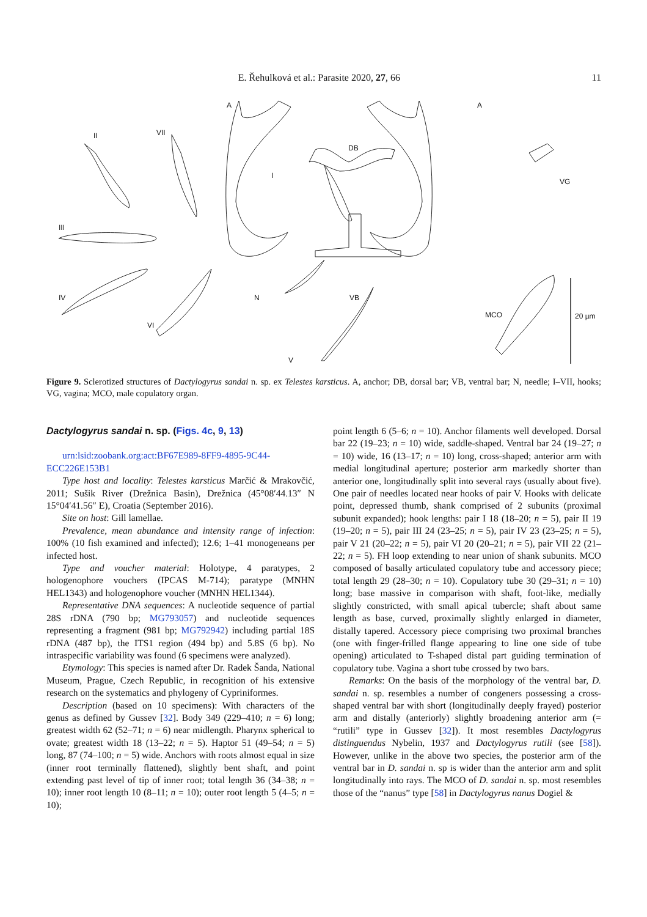E. Řehulková et al.: Parasite 2020, 27, 66 11
A A
II VII
DB
I
VG
III
IV N VB
MCO 20 µm
VI
V
Figure 9. Sclerotized structures of Dactylogyrus sandai n. sp. ex Telestes karsticus. A, anchor; DB, dorsal bar; VB, ventral bar; N, needle; I–VII, hooks; VG, vagina; MCO, male copulatory organ.
Dactylogyrus sandai n. sp. (Figs. 4c, 9, 13)
urn:lsid:zoobank.org:act:BF67E989-8FF9-4895-9C44-ECC226E153B1
Type host and locality: Telestes karsticus Marčić & Mrakovčić, 2011; Sušik River (Drežnica Basin), Drežnica (45°08′44.13″ N 15°04′41.56″ E), Croatia (September 2016).
Site on host: Gill lamellae.
Prevalence, mean abundance and intensity range of infection: 100% (10 fish examined and infected); 12.6; 1–41 monogeneans per infected host.
Type and voucher material: Holotype, 4 paratypes, 2 hologenophore vouchers (IPCAS M-714); paratype (MNHN HEL1343) and hologenophore voucher (MNHN HEL1344).
Representative DNA sequences: A nucleotide sequence of partial 28S rDNA (790 bp; MG793057) and nucleotide sequences representing a fragment (981 bp; MG792942) including partial 18S rDNA (487 bp), the ITS1 region (494 bp) and 5.8S (6 bp). No intraspecific variability was found (6 specimens were analyzed).
Etymology: This species is named after Dr. Radek Šanda, National Museum, Prague, Czech Republic, in recognition of his extensive research on the systematics and phylogeny of Cypriniformes.
Description (based on 10 specimens): With characters of the genus as defined by Gussev [32]. Body 349 (229–410; n = 6) long; greatest width 62 (52–71; n = 6) near midlength. Pharynx spherical to ovate; greatest width 18 (13–22; n = 5). Haptor 51 (49–54; n = 5) long, 87 (74–100; n = 5) wide. Anchors with roots almost equal in size (inner root terminally flattened), slightly bent shaft, and point extending past level of tip of inner root; total length 36 (34–38; n = 10); inner root length 10 (8–11; n = 10); outer root length 5 (4–5; n = 10);
point length 6 (5–6; n = 10). Anchor filaments well developed. Dorsal bar 22 (19–23; n = 10) wide, saddle-shaped. Ventral bar 24 (19–27; n = 10) wide, 16 (13–17; n = 10) long, cross-shaped; anterior arm with medial longitudinal aperture; posterior arm markedly shorter than anterior one, longitudinally split into several rays (usually about five). One pair of needles located near hooks of pair V. Hooks with delicate point, depressed thumb, shank comprised of 2 subunits (proximal subunit expanded); hook lengths: pair I 18 (18–20; n = 5), pair II 19 (19–20; n = 5), pair III 24 (23–25; n = 5), pair IV 23 (23–25; n = 5), pair V 21 (20–22; n = 5), pair VI 20 (20–21; n = 5), pair VII 22 (21–22; n = 5). FH loop extending to near union of shank subunits. MCO composed of basally articulated copulatory tube and accessory piece; total length 29 (28–30; n = 10). Copulatory tube 30 (29–31; n = 10) long; base massive in comparison with shaft, foot-like, medially slightly constricted, with small apical tubercle; shaft about same length as base, curved, proximally slightly enlarged in diameter, distally tapered. Accessory piece comprising two proximal branches (one with finger-frilled flange appearing to line one side of tube opening) articulated to T-shaped distal part guiding termination of copulatory tube. Vagina a short tube crossed by two bars.
Remarks: On the basis of the morphology of the ventral bar, D. sandai n. sp. resembles a number of congeners possessing a cross-shaped ventral bar with short (longitudinally deeply frayed) posterior arm and distally (anteriorly) slightly broadening anterior arm (= “rutili” type in Gussev [32]). It most resembles Dactylogyrus distinguendus Nybelin, 1937 and Dactylogyrus rutili (see [58]). However, unlike in the above two species, the posterior arm of the ventral bar in D. sandai n. sp is wider than the anterior arm and split longitudinally into rays. The MCO of D. sandai n. sp. most resembles those of the “nanus” type [58] in Dactylogyrus nanus Dogiel &